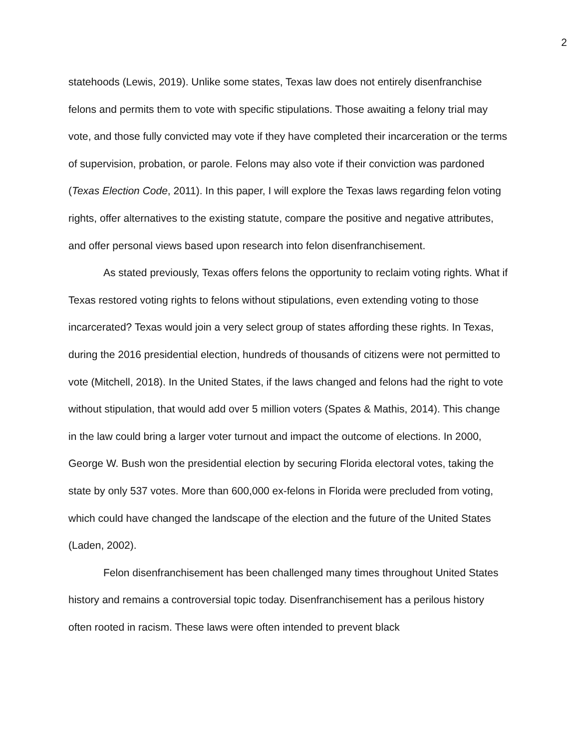2
statehoods (Lewis, 2019). Unlike some states, Texas law does not entirely disenfranchise felons and permits them to vote with specific stipulations. Those awaiting a felony trial may vote, and those fully convicted may vote if they have completed their incarceration or the terms of supervision, probation, or parole. Felons may also vote if their conviction was pardoned (Texas Election Code, 2011). In this paper, I will explore the Texas laws regarding felon voting rights, offer alternatives to the existing statute, compare the positive and negative attributes, and offer personal views based upon research into felon disenfranchisement.
As stated previously, Texas offers felons the opportunity to reclaim voting rights. What if Texas restored voting rights to felons without stipulations, even extending voting to those incarcerated? Texas would join a very select group of states affording these rights. In Texas, during the 2016 presidential election, hundreds of thousands of citizens were not permitted to vote (Mitchell, 2018). In the United States, if the laws changed and felons had the right to vote without stipulation, that would add over 5 million voters (Spates & Mathis, 2014). This change in the law could bring a larger voter turnout and impact the outcome of elections. In 2000, George W. Bush won the presidential election by securing Florida electoral votes, taking the state by only 537 votes. More than 600,000 ex-felons in Florida were precluded from voting, which could have changed the landscape of the election and the future of the United States (Laden, 2002).
Felon disenfranchisement has been challenged many times throughout United States history and remains a controversial topic today. Disenfranchisement has a perilous history often rooted in racism. These laws were often intended to prevent black